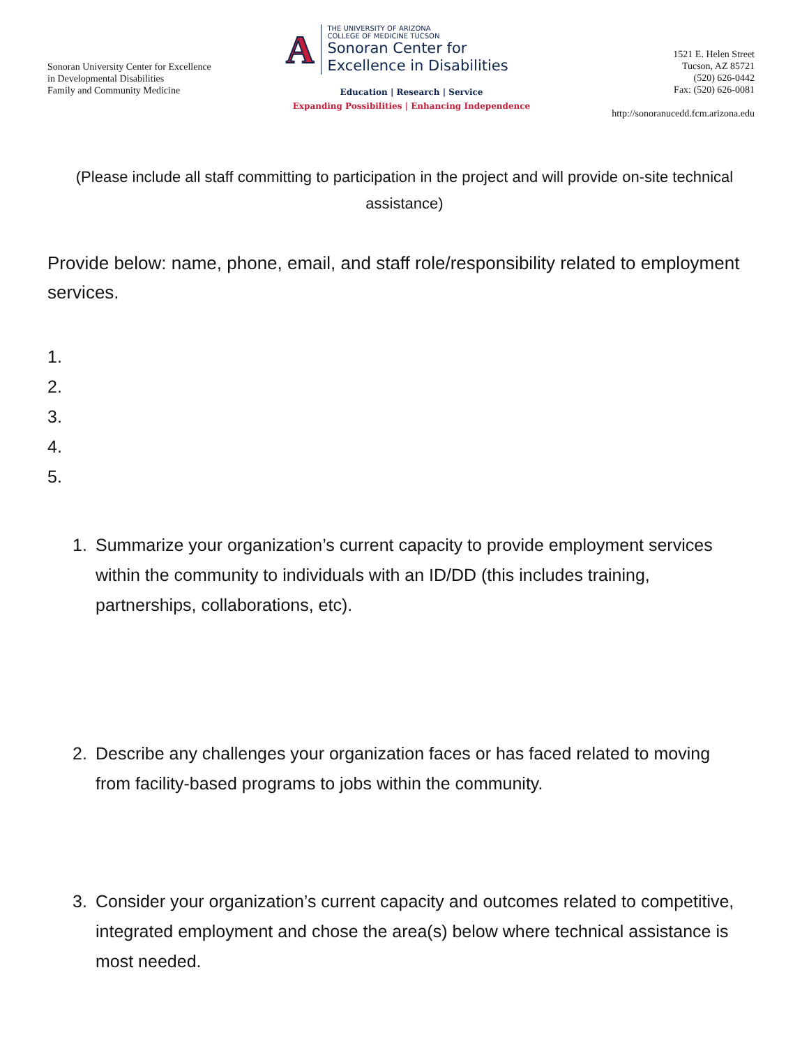Sonoran University Center for Excellence
in Developmental Disabilities
Family and Community Medicine
A
THE UNIVERSITY OF ARIZONA
COLLEGE OF MEDICINE TUCSON
Sonoran Center for
Excellence in Disabilities
Education | Research | Service
Expanding Possibilities | Enhancing Independence
1521 E. Helen Street
Tucson, AZ 85721
(520) 626-0442
Fax: (520) 626-0081
http://sonoranucedd.fcm.arizona.edu
(Please include all staff committing to participation in the project and will provide on-site technical assistance)
Provide below: name, phone, email, and staff role/responsibility related to employment services.
1.
2.
3.
4.
5.
1. Summarize your organization’s current capacity to provide employment services within the community to individuals with an ID/DD (this includes training, partnerships, collaborations, etc).
2. Describe any challenges your organization faces or has faced related to moving from facility-based programs to jobs within the community.
3. Consider your organization’s current capacity and outcomes related to competitive, integrated employment and chose the area(s) below where technical assistance is most needed.